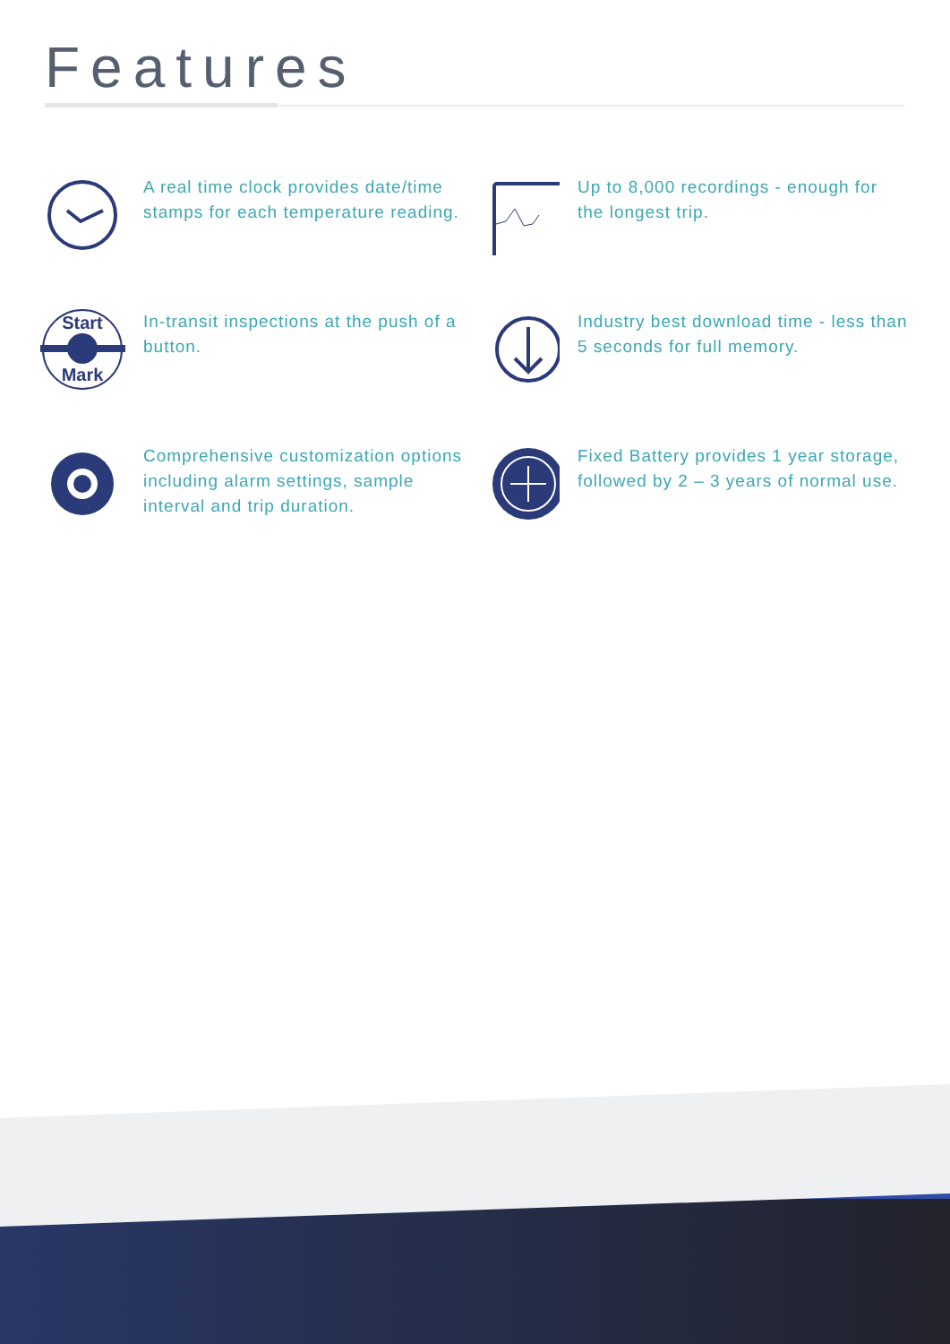Features
A real time clock provides date/time stamps for each temperature reading.
Up to 8,000 recordings - enough for the longest trip.
Start
Mark
In-transit inspections at the push of a button.
Industry best download time - less than 5 seconds for full memory.
Comprehensive customization options including alarm settings, sample interval and trip duration.
Fixed Battery provides 1 year storage, followed by 2 – 3 years of normal use.